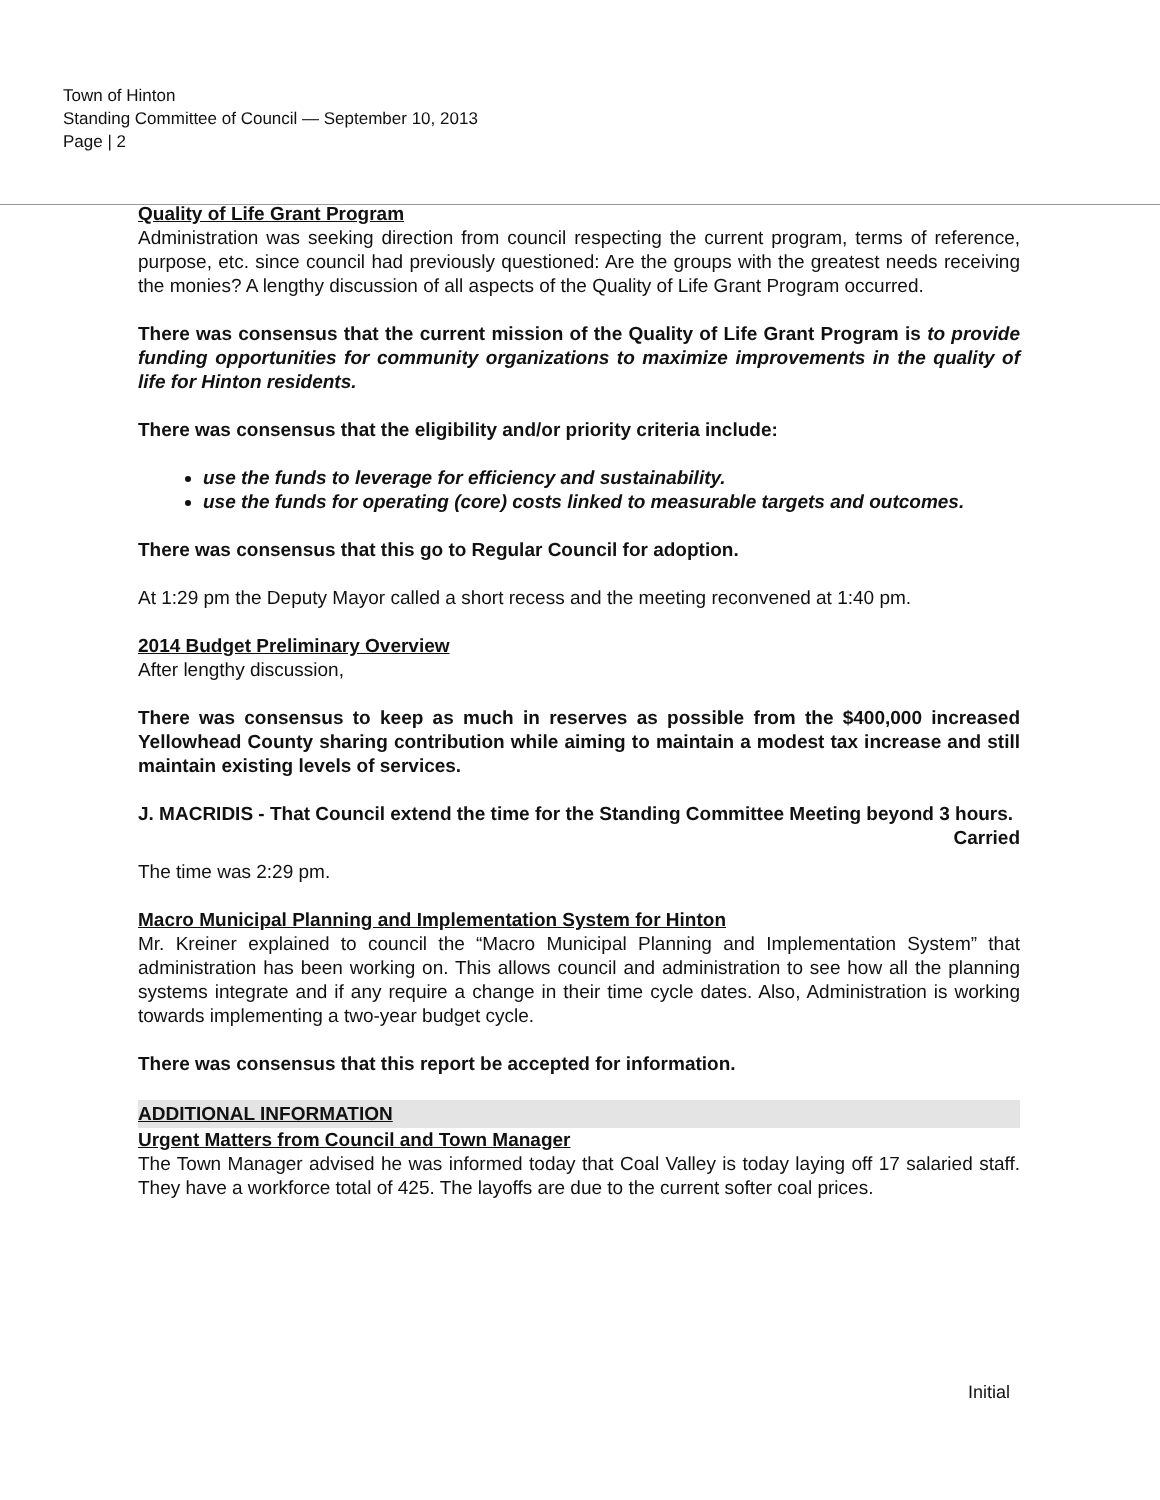Town of Hinton
Standing Committee of Council — September 10, 2013
Page | 2
Quality of Life Grant Program
Administration was seeking direction from council respecting the current program, terms of reference, purpose, etc. since council had previously questioned: Are the groups with the greatest needs receiving the monies? A lengthy discussion of all aspects of the Quality of Life Grant Program occurred.
There was consensus that the current mission of the Quality of Life Grant Program is to provide funding opportunities for community organizations to maximize improvements in the quality of life for Hinton residents.
There was consensus that the eligibility and/or priority criteria include:
use the funds to leverage for efficiency and sustainability.
use the funds for operating (core) costs linked to measurable targets and outcomes.
There was consensus that this go to Regular Council for adoption.
At 1:29 pm the Deputy Mayor called a short recess and the meeting reconvened at 1:40 pm.
2014 Budget Preliminary Overview
After lengthy discussion,
There was consensus to keep as much in reserves as possible from the $400,000 increased Yellowhead County sharing contribution while aiming to maintain a modest tax increase and still maintain existing levels of services.
J. MACRIDIS - That Council extend the time for the Standing Committee Meeting beyond 3 hours.
Carried
The time was 2:29 pm.
Macro Municipal Planning and Implementation System for Hinton
Mr. Kreiner explained to council the “Macro Municipal Planning and Implementation System” that administration has been working on. This allows council and administration to see how all the planning systems integrate and if any require a change in their time cycle dates. Also, Administration is working towards implementing a two-year budget cycle.
There was consensus that this report be accepted for information.
ADDITIONAL INFORMATION
Urgent Matters from Council and Town Manager
The Town Manager advised he was informed today that Coal Valley is today laying off 17 salaried staff. They have a workforce total of 425. The layoffs are due to the current softer coal prices.
Initial